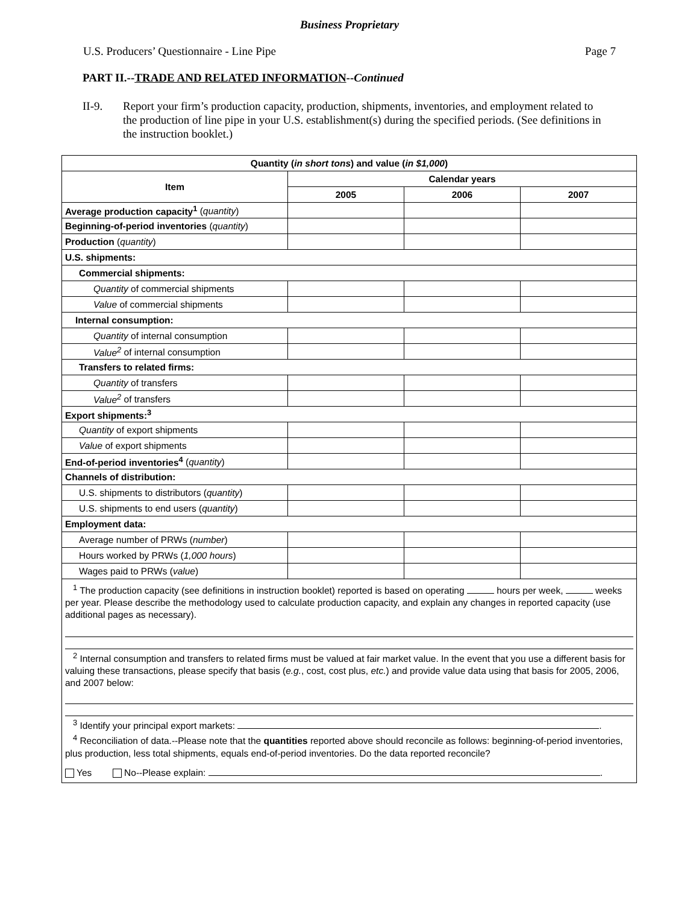Business Proprietary
U.S. Producers’ Questionnaire - Line Pipe Page 7
PART II.--TRADE AND RELATED INFORMATION--Continued
II-9. Report your firm’s production capacity, production, shipments, inventories, and employment related to the production of line pipe in your U.S. establishment(s) during the specified periods. (See definitions in the instruction booklet.)
| Quantity ( in short tons ) and value ( in $1,000 ) | | | |
| --- | --- | --- | --- |
| Item | Calendar years | | |
| | 2005 | 2006 | 2007 |
| Average production capacity<sup>1</sup> ( quantity ) | | | |
| Beginning-of-period inventories ( quantity ) | | | |
| Production ( quantity ) | | | |
| U.S. shipments: | | | |
| Commercial shipments: | | | |
| Quantity of commercial shipments | | | |
| Value of commercial shipments | | | |
| Internal consumption: | | | |
| Quantity of internal consumption | | | |
| Value<sup>2</sup> of internal consumption | | | |
| Transfers to related firms: | | | |
| Quantity of transfers | | | |
| Value<sup>2</sup> of transfers | | | |
| Export shipments:<sup>3</sup> | | | |
| Quantity of export shipments | | | |
| Value of export shipments | | | |
| End-of-period inventories<sup>4</sup> ( quantity ) | | | |
| Channels of distribution: | | | |
| U.S. shipments to distributors ( quantity ) | | | |
| U.S. shipments to end users ( quantity ) | | | |
| Employment data: | | | |
| Average number of PRWs ( number ) | | | |
| Hours worked by PRWs ( 1,000 hours ) | | | |
| Wages paid to PRWs ( value ) | | | |
| <sup>1</sup> The production capacity (see definitions in instruction booklet) reported is based on operating hours per week, weeks per year. Please describe the methodology used to calculate production capacity, and explain any changes in reported capacity (use additional pages as necessary). <sup>2</sup> Internal consumption and transfers to related firms must be valued at fair market value. In the event that you use a different basis for valuing these transactions, please specify that basis ( e.g. , cost, cost plus, etc. ) and provide value data using that basis for 2005, 2006, and 2007 below: <sup>3</sup> Identify your principal export markets: . <sup>4</sup> Reconciliation of data.--Please note that the quantities reported above should reconcile as follows: beginning-of-period inventories, plus production, less total shipments, equals end-of-period inventories. Do the data reported reconcile? Yes No--Please explain: . | | | |